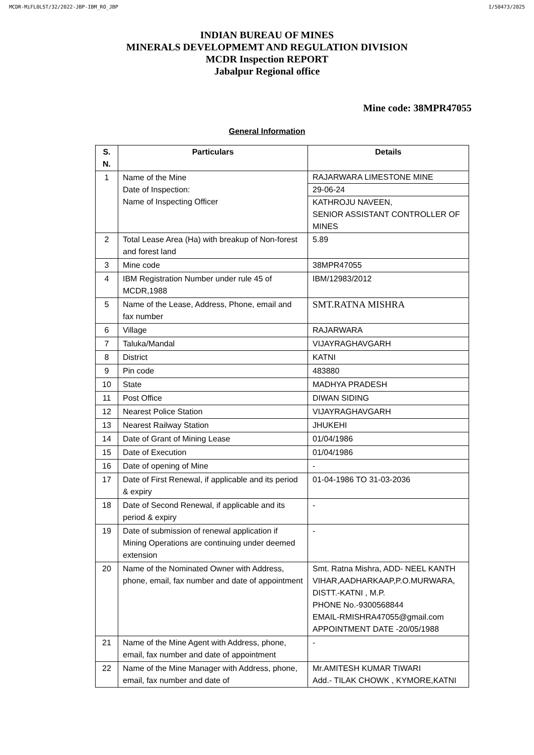MCDR-MiFL0LST/32/2022-JBP-IBM_RO_JBP I/50473/2025
INDIAN BUREAU OF MINES
MINERALS DEVELOPMEMT AND REGULATION DIVISION
MCDR Inspection REPORT
Jabalpur Regional office
Mine code: 38MPR47055
General Information
| S. N. | Particulars | Details |
| --- | --- | --- |
| 1 | Name of the Mine Date of Inspection: Name of Inspecting Officer | RAJARWARA LIMESTONE MINE 29-06-24 KATHROJU NAVEEN, SENIOR ASSISTANT CONTROLLER OF MINES |
| 2 | Total Lease Area (Ha) with breakup of Non-forest and forest land | 5.89 |
| 3 | Mine code | 38MPR47055 |
| 4 | IBM Registration Number under rule 45 of MCDR,1988 | IBM/12983/2012 |
| 5 | Name of the Lease, Address, Phone, email and fax number | SMT.RATNA MISHRA |
| 6 | Village | RAJARWARA |
| 7 | Taluka/Mandal | VIJAYRAGHAVGARH |
| 8 | District | KATNI |
| 9 | Pin code | 483880 |
| 10 | State | MADHYA PRADESH |
| 11 | Post Office | DIWAN SIDING |
| 12 | Nearest Police Station | VIJAYRAGHAVGARH |
| 13 | Nearest Railway Station | JHUKEHI |
| 14 | Date of Grant of Mining Lease | 01/04/1986 |
| 15 | Date of Execution | 01/04/1986 |
| 16 | Date of opening of Mine | - |
| 17 | Date of First Renewal, if applicable and its period & expiry | 01-04-1986 TO 31-03-2036 |
| 18 | Date of Second Renewal, if applicable and its period & expiry | - |
| 19 | Date of submission of renewal application if Mining Operations are continuing under deemed extension | - |
| 20 | Name of the Nominated Owner with Address, phone, email, fax number and date of appointment | Smt. Ratna Mishra, ADD- NEEL KANTH VIHAR,AADHARKAAP,P.O.MURWARA, DISTT.-KATNI , M.P. PHONE No.-9300568844 EMAIL-RMISHRA47055@gmail.com APPOINTMENT DATE -20/05/1988 |
| 21 | Name of the Mine Agent with Address, phone, email, fax number and date of appointment | - |
| 22 | Name of the Mine Manager with Address, phone, email, fax number and date of | Mr.AMITESH KUMAR TIWARI Add.- TILAK CHOWK , KYMORE,KATNI |